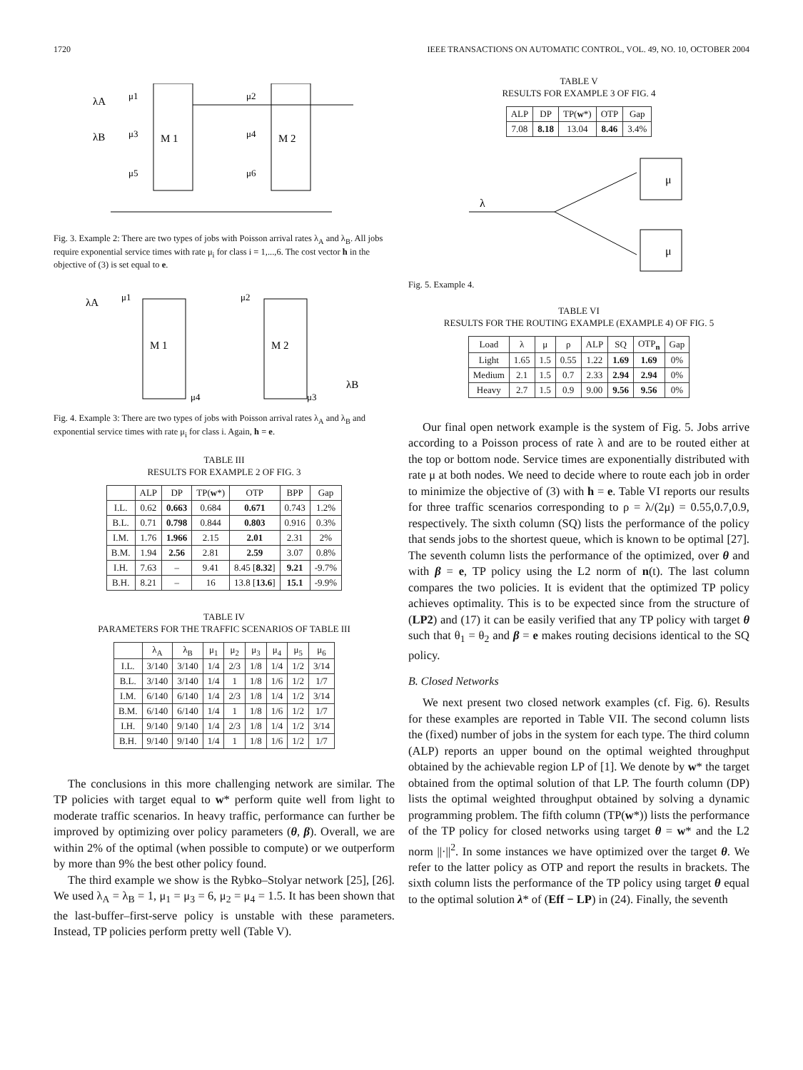1720 IEEE TRANSACTIONS ON AUTOMATIC CONTROL, VOL. 49, NO. 10, OCTOBER 2004
λA
μ1
λB
μ3
M 1
μ5
μ2
μ4
μ6
M 2
Fig. 3. Example 2: There are two types of jobs with Poisson arrival rates λ<sub>A</sub> and λ<sub>B</sub>. All jobs require exponential service times with rate μ<sub>i</sub> for class i = 1,...,6. The cost vector h in the objective of (3) is set equal to e.
λA
μ1
μ2
M 1
M 2
λB
μ4
μ3
Fig. 4. Example 3: There are two types of jobs with Poisson arrival rates λ<sub>A</sub> and λ<sub>B</sub> and exponential service times with rate μ<sub>i</sub> for class i. Again, h = e.
TABLE III
RESULTS FOR EXAMPLE 2 OF FIG. 3
| | ALP | DP | TP( w *) | OTP | BPP | Gap |
| --- | --- | --- | --- | --- | --- | --- |
| I.L. | 0.62 | 0.663 | 0.684 | 0.671 | 0.743 | 1.2% |
| B.L. | 0.71 | 0.798 | 0.844 | 0.803 | 0.916 | 0.3% |
| I.M. | 1.76 | 1.966 | 2.15 | 2.01 | 2.31 | 2% |
| B.M. | 1.94 | 2.56 | 2.81 | 2.59 | 3.07 | 0.8% |
| I.H. | 7.63 | – | 9.41 | 8.45 [ 8.32 ] | 9.21 | -9.7% |
| B.H. | 8.21 | – | 16 | 13.8 [ 13.6 ] | 15.1 | -9.9% |
TABLE IV
PARAMETERS FOR THE TRAFFIC SCENARIOS OF TABLE III
| | λ<sub>A</sub> | λ<sub>B</sub> | μ<sub>1</sub> | μ<sub>2</sub> | μ<sub>3</sub> | μ<sub>4</sub> | μ<sub>5</sub> | μ<sub>6</sub> |
| --- | --- | --- | --- | --- | --- | --- | --- | --- |
| I.L. | 3/140 | 3/140 | 1/4 | 2/3 | 1/8 | 1/4 | 1/2 | 3/14 |
| B.L. | 3/140 | 3/140 | 1/4 | 1 | 1/8 | 1/6 | 1/2 | 1/7 |
| I.M. | 6/140 | 6/140 | 1/4 | 2/3 | 1/8 | 1/4 | 1/2 | 3/14 |
| B.M. | 6/140 | 6/140 | 1/4 | 1 | 1/8 | 1/6 | 1/2 | 1/7 |
| I.H. | 9/140 | 9/140 | 1/4 | 2/3 | 1/8 | 1/4 | 1/2 | 3/14 |
| B.H. | 9/140 | 9/140 | 1/4 | 1 | 1/8 | 1/6 | 1/2 | 1/7 |
The conclusions in this more challenging network are similar. The TP policies with target equal to w* perform quite well from light to moderate traffic scenarios. In heavy traffic, performance can further be improved by optimizing over policy parameters (θ, β). Overall, we are within 2% of the optimal (when possible to compute) or we outperform by more than 9% the best other policy found.
The third example we show is the Rybko–Stolyar network [25], [26]. We used λ<sub>A</sub> = λ<sub>B</sub> = 1, μ<sub>1</sub> = μ<sub>3</sub> = 6, μ<sub>2</sub> = μ<sub>4</sub> = 1.5. It has been shown that the last-buffer–first-serve policy is unstable with these parameters. Instead, TP policies perform pretty well (Table V).
TABLE V
RESULTS FOR EXAMPLE 3 OF FIG. 4
| ALP | DP | TP( w *) | OTP | Gap |
| --- | --- | --- | --- | --- |
| 7.08 | 8.18 | 13.04 | 8.46 | 3.4% |
λ
μ
μ
Fig. 5. Example 4.
TABLE VI
RESULTS FOR THE ROUTING EXAMPLE (EXAMPLE 4) OF FIG. 5
| Load | λ | μ | ρ | ALP | SQ | OTP<sub>n</sub> | Gap |
| --- | --- | --- | --- | --- | --- | --- | --- |
| Light | 1.65 | 1.5 | 0.55 | 1.22 | 1.69 | 1.69 | 0% |
| Medium | 2.1 | 1.5 | 0.7 | 2.33 | 2.94 | 2.94 | 0% |
| Heavy | 2.7 | 1.5 | 0.9 | 9.00 | 9.56 | 9.56 | 0% |
Our final open network example is the system of Fig. 5. Jobs arrive according to a Poisson process of rate λ and are to be routed either at the top or bottom node. Service times are exponentially distributed with rate μ at both nodes. We need to decide where to route each job in order to minimize the objective of (3) with h = e. Table VI reports our results for three traffic scenarios corresponding to ρ = λ/(2μ) = 0.55,0.7,0.9, respectively. The sixth column (SQ) lists the performance of the policy that sends jobs to the shortest queue, which is known to be optimal [27]. The seventh column lists the performance of the optimized, over θ and with β = e, TP policy using the L2 norm of n(t). The last column compares the two policies. It is evident that the optimized TP policy achieves optimality. This is to be expected since from the structure of (LP2) and (17) it can be easily verified that any TP policy with target θ such that θ<sub>1</sub> = θ<sub>2</sub> and β = e makes routing decisions identical to the SQ policy.
B. Closed Networks
We next present two closed network examples (cf. Fig. 6). Results for these examples are reported in Table VII. The second column lists the (fixed) number of jobs in the system for each type. The third column (ALP) reports an upper bound on the optimal weighted throughput obtained by the achievable region LP of [1]. We denote by w* the target obtained from the optimal solution of that LP. The fourth column (DP) lists the optimal weighted throughput obtained by solving a dynamic programming problem. The fifth column (TP(w*)) lists the performance of the TP policy for closed networks using target θ = w* and the L2 norm ||·||<sup>2</sup>. In some instances we have optimized over the target θ. We refer to the latter policy as OTP and report the results in brackets. The sixth column lists the performance of the TP policy using target θ equal to the optimal solution λ* of (Eff − LP) in (24). Finally, the seventh